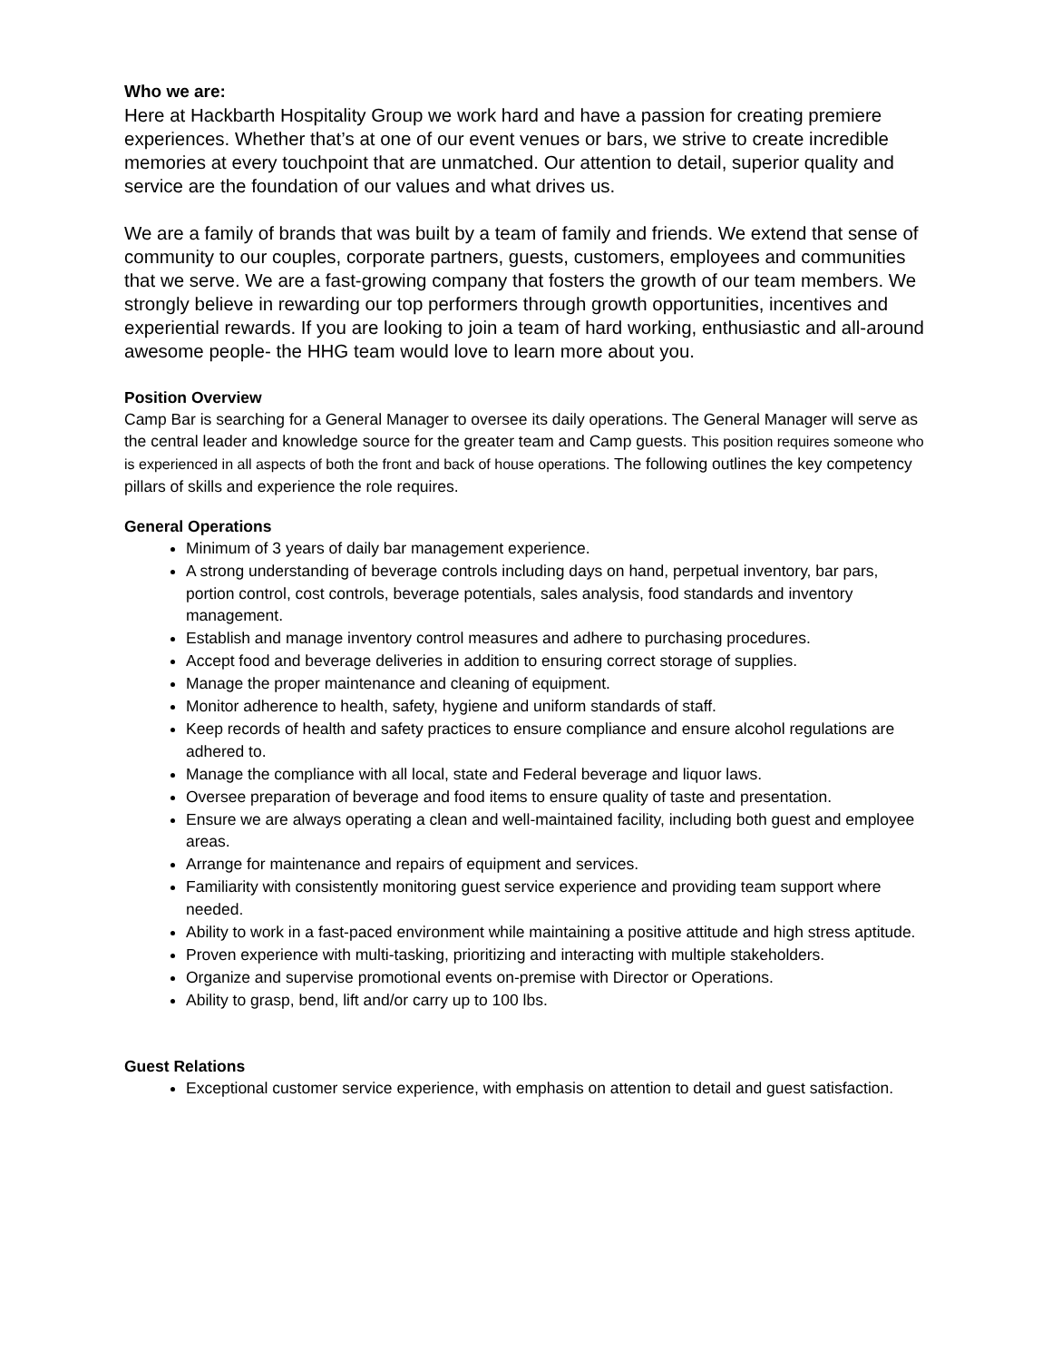Who we are:
Here at Hackbarth Hospitality Group we work hard and have a passion for creating premiere experiences. Whether that’s at one of our event venues or bars, we strive to create incredible memories at every touchpoint that are unmatched. Our attention to detail, superior quality and service are the foundation of our values and what drives us.
We are a family of brands that was built by a team of family and friends. We extend that sense of community to our couples, corporate partners, guests, customers, employees and communities that we serve. We are a fast-growing company that fosters the growth of our team members. We strongly believe in rewarding our top performers through growth opportunities, incentives and experiential rewards. If you are looking to join a team of hard working, enthusiastic and all-around awesome people- the HHG team would love to learn more about you.
Position Overview
Camp Bar is searching for a General Manager to oversee its daily operations. The General Manager will serve as the central leader and knowledge source for the greater team and Camp guests. This position requires someone who is experienced in all aspects of both the front and back of house operations. The following outlines the key competency pillars of skills and experience the role requires.
General Operations
Minimum of 3 years of daily bar management experience.
A strong understanding of beverage controls including days on hand, perpetual inventory, bar pars, portion control, cost controls, beverage potentials, sales analysis, food standards and inventory management.
Establish and manage inventory control measures and adhere to purchasing procedures.
Accept food and beverage deliveries in addition to ensuring correct storage of supplies.
Manage the proper maintenance and cleaning of equipment.
Monitor adherence to health, safety, hygiene and uniform standards of staff.
Keep records of health and safety practices to ensure compliance and ensure alcohol regulations are adhered to.
Manage the compliance with all local, state and Federal beverage and liquor laws.
Oversee preparation of beverage and food items to ensure quality of taste and presentation.
Ensure we are always operating a clean and well-maintained facility, including both guest and employee areas.
Arrange for maintenance and repairs of equipment and services.
Familiarity with consistently monitoring guest service experience and providing team support where needed.
Ability to work in a fast-paced environment while maintaining a positive attitude and high stress aptitude.
Proven experience with multi-tasking, prioritizing and interacting with multiple stakeholders.
Organize and supervise promotional events on-premise with Director or Operations.
Ability to grasp, bend, lift and/or carry up to 100 lbs.
Guest Relations
Exceptional customer service experience, with emphasis on attention to detail and guest satisfaction.